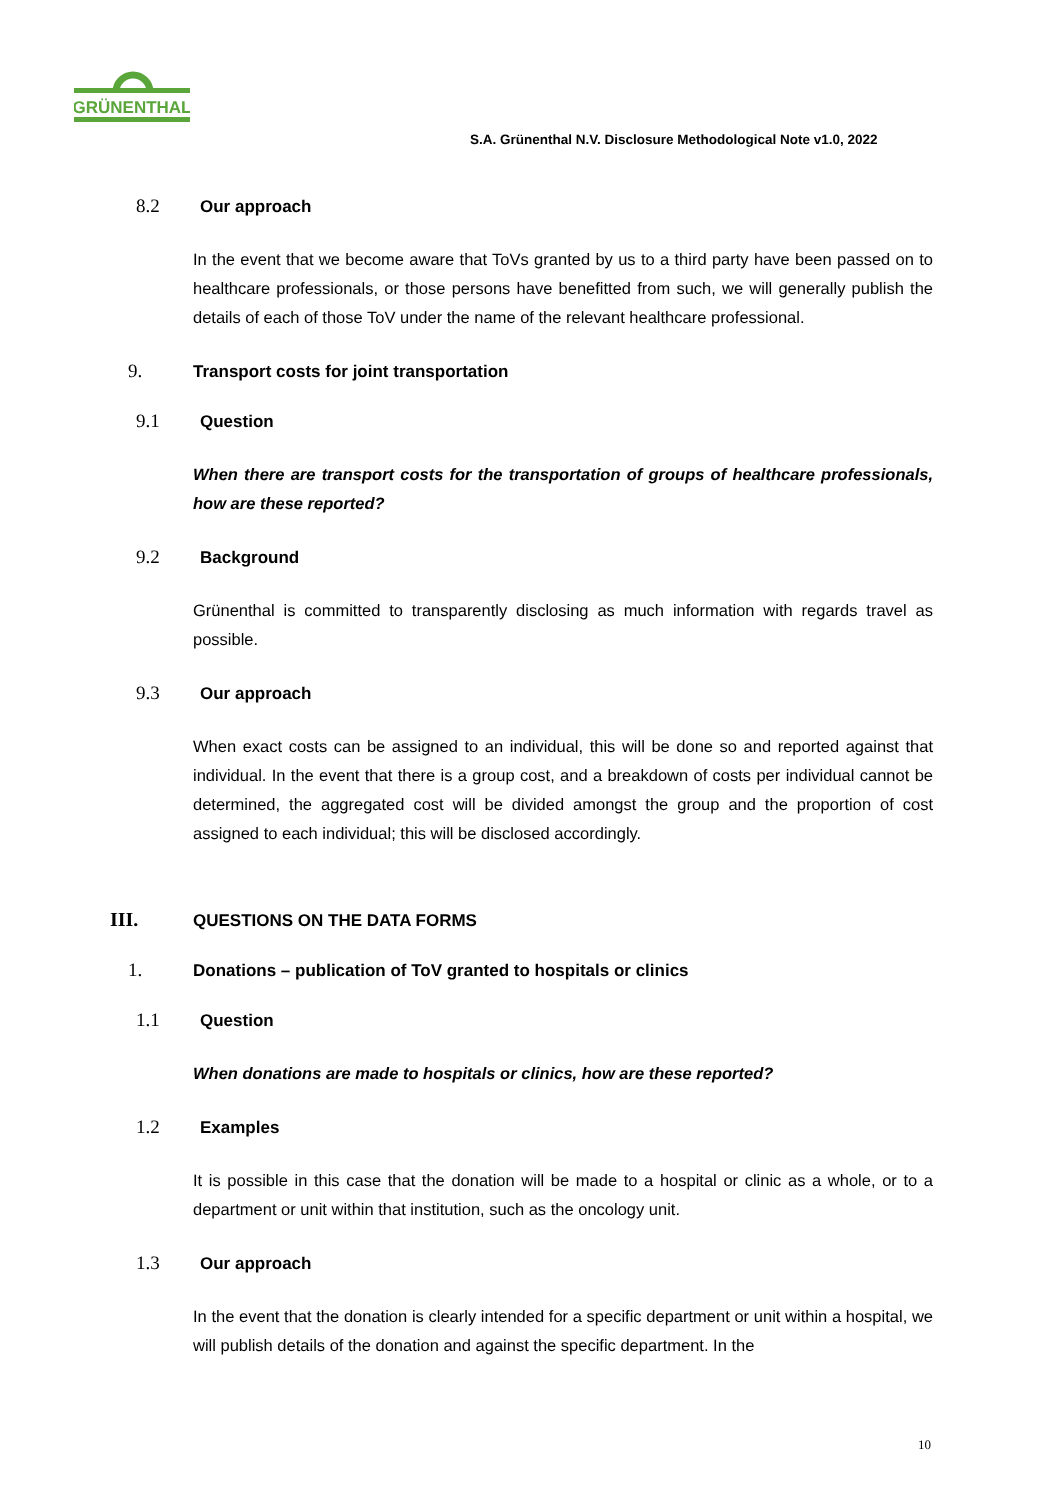GRÜNENTHAL
S.A. Grünenthal N.V. Disclosure Methodological Note v1.0, 2022
8.2 Our approach
In the event that we become aware that ToVs granted by us to a third party have been passed on to healthcare professionals, or those persons have benefitted from such, we will generally publish the details of each of those ToV under the name of the relevant healthcare professional.
9. Transport costs for joint transportation
9.1 Question
When there are transport costs for the transportation of groups of healthcare professionals, how are these reported?
9.2 Background
Grünenthal is committed to transparently disclosing as much information with regards travel as possible.
9.3 Our approach
When exact costs can be assigned to an individual, this will be done so and reported against that individual. In the event that there is a group cost, and a breakdown of costs per individual cannot be determined, the aggregated cost will be divided amongst the group and the proportion of cost assigned to each individual; this will be disclosed accordingly.
III. QUESTIONS ON THE DATA FORMS
1. Donations – publication of ToV granted to hospitals or clinics
1.1 Question
When donations are made to hospitals or clinics, how are these reported?
1.2 Examples
It is possible in this case that the donation will be made to a hospital or clinic as a whole, or to a department or unit within that institution, such as the oncology unit.
1.3 Our approach
In the event that the donation is clearly intended for a specific department or unit within a hospital, we will publish details of the donation and against the specific department. In the
10